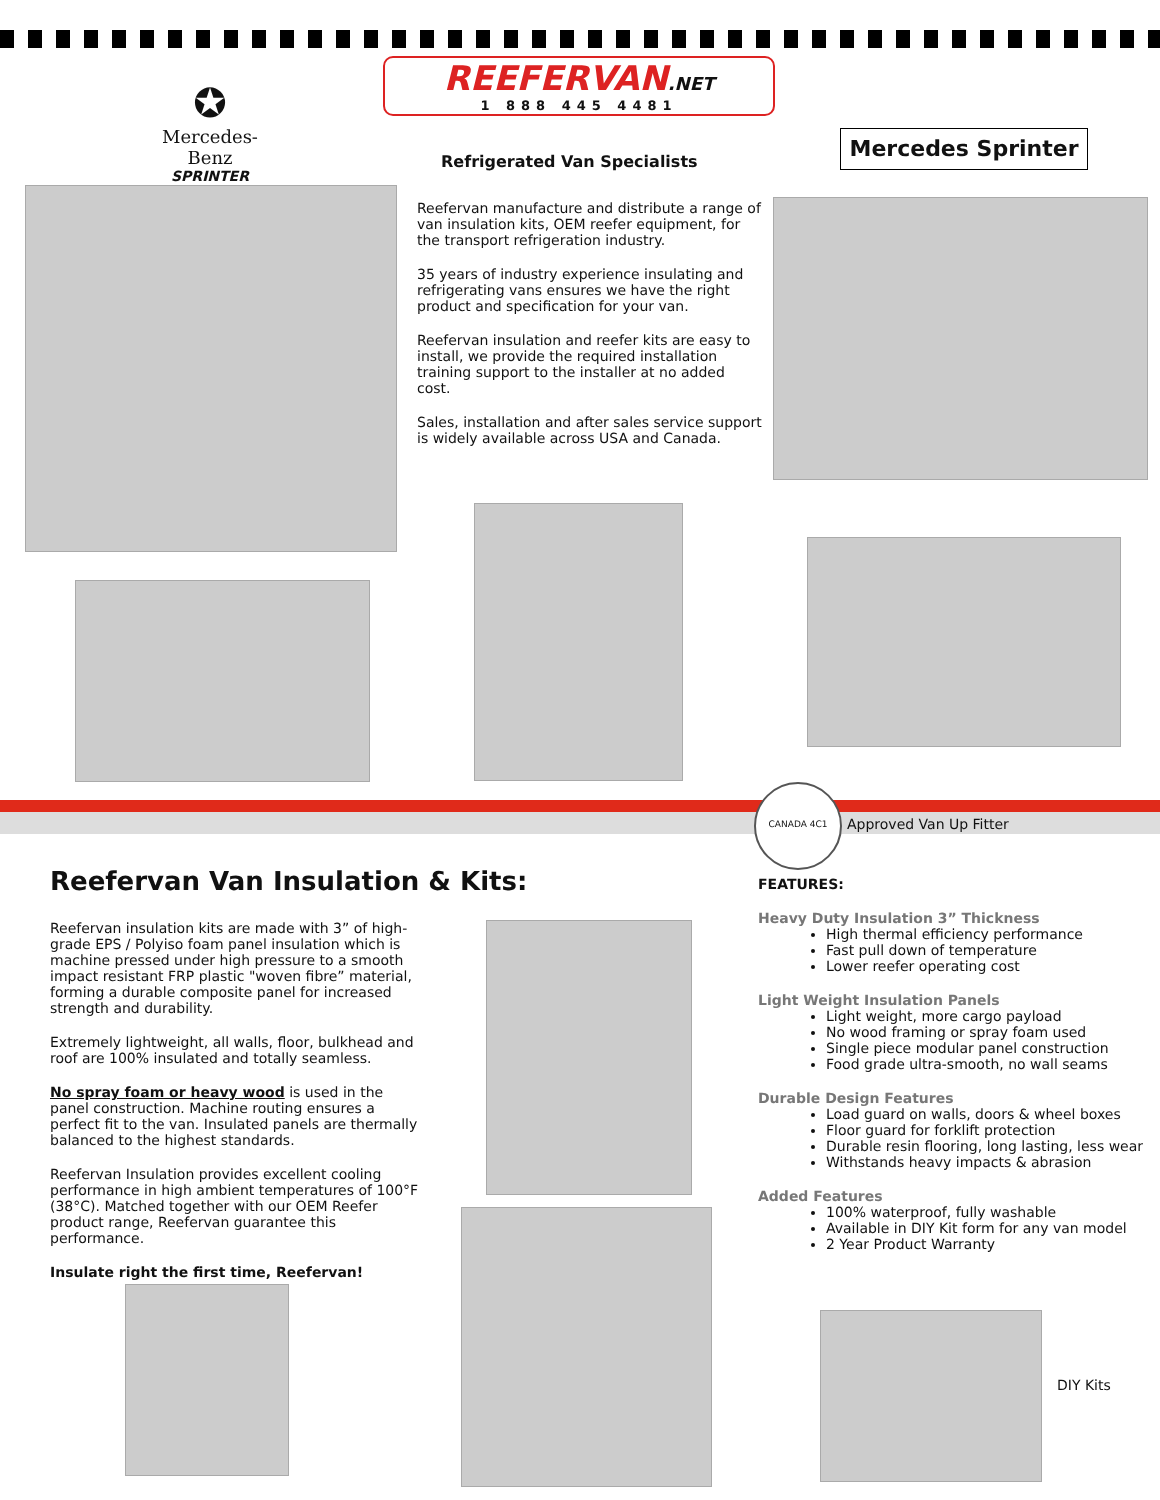REEFERVAN.NET
1 888 445 4481
✪
Mercedes-Benz
SPRINTER
Refrigerated Van Specialists
Mercedes Sprinter
Reefervan manufacture and distribute a range of van insulation kits, OEM reefer equipment, for the transport refrigeration industry.
35 years of industry experience insulating and refrigerating vans ensures we have the right product and specification for your van.
Reefervan insulation and reefer kits are easy to install, we provide the required installation training support to the installer at no added cost.
Sales, installation and after sales service support is widely available across USA and Canada.
CANADA 4C1
Approved Van Up Fitter
Reefervan Van Insulation & Kits:
Reefervan insulation kits are made with 3” of high-grade EPS / Polyiso foam panel insulation which is machine pressed under high pressure to a smooth impact resistant FRP plastic "woven fibre” material, forming a durable composite panel for increased strength and durability.
Extremely lightweight, all walls, floor, bulkhead and roof are 100% insulated and totally seamless.
No spray foam or heavy wood is used in the panel construction. Machine routing ensures a perfect fit to the van. Insulated panels are thermally balanced to the highest standards.
Reefervan Insulation provides excellent cooling performance in high ambient temperatures of 100°F (38°C). Matched together with our OEM Reefer product range, Reefervan guarantee this performance.
Insulate right the first time, Reefervan!
FEATURES:
Heavy Duty Insulation 3” Thickness
High thermal efficiency performance
Fast pull down of temperature
Lower reefer operating cost
Light Weight Insulation Panels
Light weight, more cargo payload
No wood framing or spray foam used
Single piece modular panel construction
Food grade ultra-smooth, no wall seams
Durable Design Features
Load guard on walls, doors & wheel boxes
Floor guard for forklift protection
Durable resin flooring, long lasting, less wear
Withstands heavy impacts & abrasion
Added Features
100% waterproof, fully washable
Available in DIY Kit form for any van model
2 Year Product Warranty
DIY Kits